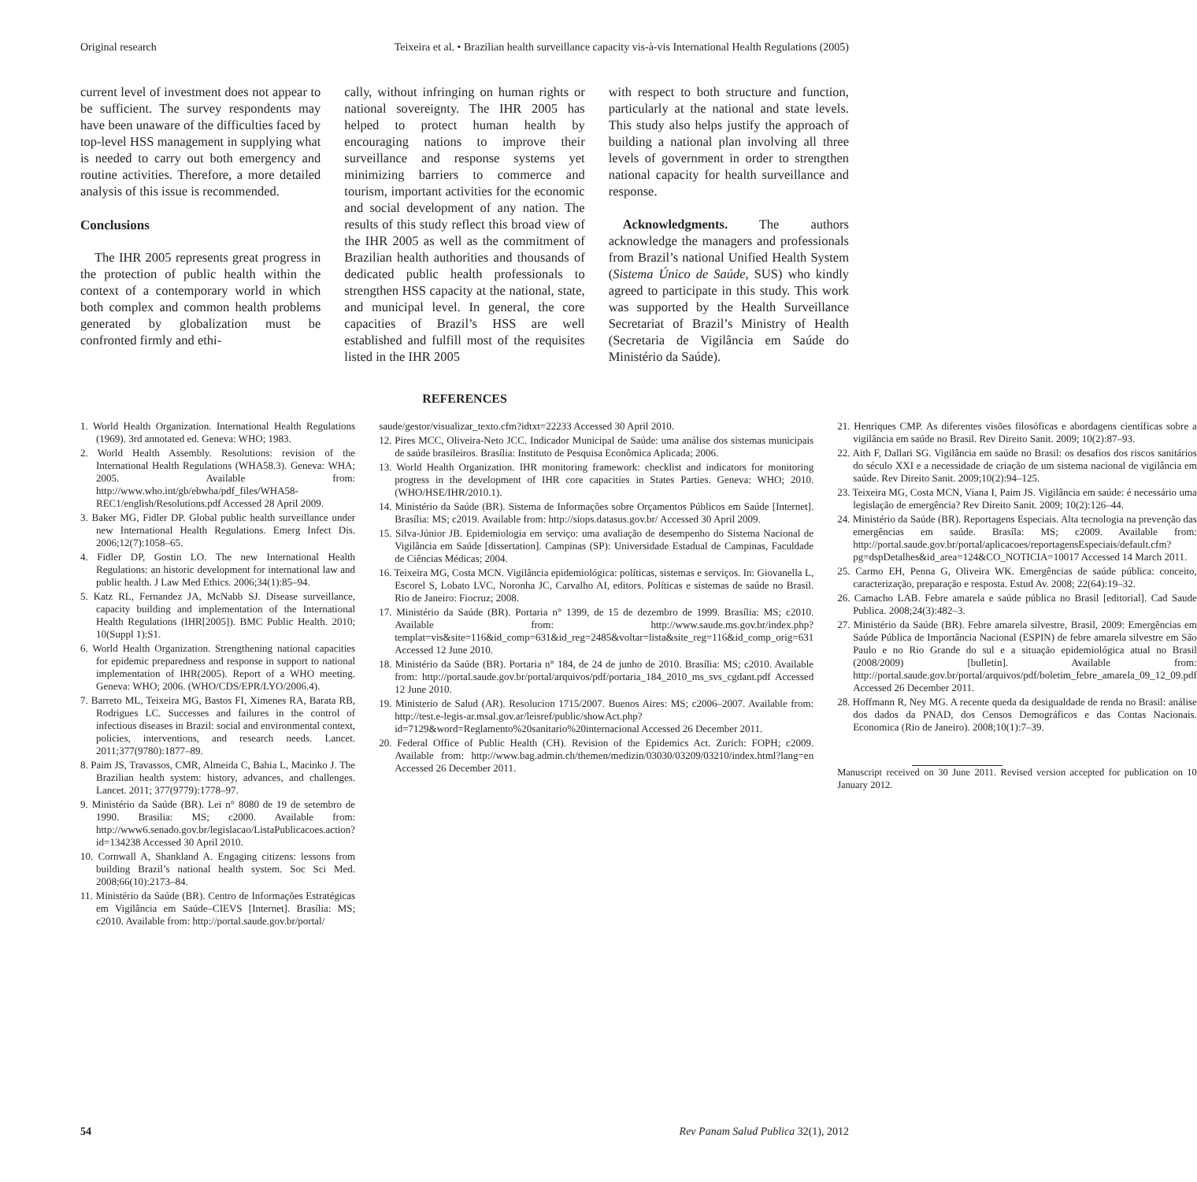Original research Teixeira et al. • Brazilian health surveillance capacity vis-à-vis International Health Regulations (2005)
current level of investment does not appear to be sufficient. The survey respondents may have been unaware of the difficulties faced by top-level HSS management in supplying what is needed to carry out both emergency and routine activities. Therefore, a more detailed analysis of this issue is recommended.
Conclusions
The IHR 2005 represents great progress in the protection of public health within the context of a contemporary world in which both complex and common health problems generated by globalization must be confronted firmly and ethi-
cally, without infringing on human rights or national sovereignty. The IHR 2005 has helped to protect human health by encouraging nations to improve their surveillance and response systems yet minimizing barriers to commerce and tourism, important activities for the economic and social development of any nation. The results of this study reflect this broad view of the IHR 2005 as well as the commitment of Brazilian health authorities and thousands of dedicated public health professionals to strengthen HSS capacity at the national, state, and municipal level. In general, the core capacities of Brazil’s HSS are well established and fulfill most of the requisites listed in the IHR 2005
with respect to both structure and function, particularly at the national and state levels. This study also helps justify the approach of building a national plan involving all three levels of government in order to strengthen national capacity for health surveillance and response.
Acknowledgments. The authors acknowledge the managers and professionals from Brazil’s national Unified Health System (Sistema Único de Saúde, SUS) who kindly agreed to participate in this study. This work was supported by the Health Surveillance Secretariat of Brazil’s Ministry of Health (Secretaria de Vigilância em Saúde do Ministério da Saúde).
REFERENCES
1. World Health Organization. International Health Regulations (1969). 3rd annotated ed. Geneva: WHO; 1983.
2. World Health Assembly. Resolutions: revision of the International Health Regulations (WHA58.3). Geneva: WHA; 2005. Available from: http://www.who.int/gb/ebwha/pdf_files/WHA58-REC1/english/Resolutions.pdf Accessed 28 April 2009.
3. Baker MG, Fidler DP. Global public health surveillance under new International Health Regulations. Emerg Infect Dis. 2006;12(7):1058–65.
4. Fidler DP, Gostin LO. The new International Health Regulations: an historic development for international law and public health. J Law Med Ethics. 2006;34(1):85–94.
5. Katz RL, Fernandez JA, McNabb SJ. Disease surveillance, capacity building and implementation of the International Health Regulations (IHR[2005]). BMC Public Health. 2010; 10(Suppl 1):S1.
6. World Health Organization. Strengthening national capacities for epidemic preparedness and response in support to national implementation of IHR(2005). Report of a WHO meeting. Geneva: WHO; 2006. (WHO/CDS/EPR/LYO/2006.4).
7. Barreto ML, Teixeira MG, Bastos FI, Ximenes RA, Barata RB, Rodrigues LC. Successes and failures in the control of infectious diseases in Brazil: social and environmental context, policies, interventions, and research needs. Lancet. 2011;377(9780):1877–89.
8. Paim JS, Travassos, CMR, Almeida C, Bahia L, Macinko J. The Brazilian health system: history, advances, and challenges. Lancet. 2011; 377(9779):1778–97.
9. Ministério da Saúde (BR). Lei n° 8080 de 19 de setembro de 1990. Brasilia: MS; c2000. Available from: http://www6.senado.gov.br/legislacao/ListaPublicacoes.action?id=134238 Accessed 30 April 2010.
10. Cornwall A, Shankland A. Engaging citizens: lessons from building Brazil’s national health system. Soc Sci Med. 2008;66(10):2173–84.
11. Ministério da Saúde (BR). Centro de Informações Estratégicas em Vigilância em Saúde–CIEVS [Internet]. Brasília: MS; c2010. Available from: http://portal.saude.gov.br/portal/
saude/gestor/visualizar_texto.cfm?idtxt=22233 Accessed 30 April 2010.
12. Pires MCC, Oliveira-Neto JCC. Indicador Municipal de Saúde: uma análise dos sistemas municipais de saúde brasileiros. Brasília: Instituto de Pesquisa Econômica Aplicada; 2006.
13. World Health Organization. IHR monitoring framework: checklist and indicators for monitoring progress in the development of IHR core capacities in States Parties. Geneva: WHO; 2010. (WHO/HSE/IHR/2010.1).
14. Ministério da Saúde (BR). Sistema de Informações sobre Orçamentos Públicos em Saúde [Internet]. Brasília: MS; c2019. Available from: http://siops.datasus.gov.br/ Accessed 30 April 2009.
15. Silva-Júnior JB. Epidemiologia em serviço: uma avaliação de desempenho do Sistema Nacional de Vigilância em Saúde [dissertation]. Campinas (SP): Universidade Estadual de Campinas, Faculdade de Ciências Médicas; 2004.
16. Teixeira MG, Costa MCN. Vigilância epidemiológica: políticas, sistemas e serviços. In: Giovanella L, Escorel S, Lobato LVC, Noronha JC, Carvalho AI, editors. Políticas e sistemas de saúde no Brasil. Rio de Janeiro: Fiocruz; 2008.
17. Ministério da Saúde (BR). Portaria n° 1399, de 15 de dezembro de 1999. Brasília: MS; c2010. Available from: http://www.saude.ms.gov.br/index.php?templat=vis&site=116&id_comp=631&id_reg=2485&voltar=lista&site_reg=116&id_comp_orig=631 Accessed 12 June 2010.
18. Ministério da Saúde (BR). Portaria n° 184, de 24 de junho de 2010. Brasília: MS; c2010. Available from: http://portal.saude.gov.br/portal/arquivos/pdf/portaria_184_2010_ms_svs_cgdant.pdf Accessed 12 June 2010.
19. Ministerio de Salud (AR). Resolucion 1715/2007. Buenos Aires: MS; c2006–2007. Available from: http://test.e-legis-ar.msal.gov.ar/leisref/public/showAct.php?id=7129&word=Reglamento%20sanitario%20internacional Accessed 26 December 2011.
20. Federal Office of Public Health (CH). Revision of the Epidemics Act. Zurich: FOPH; c2009. Available from: http://www.bag.admin.ch/themen/medizin/03030/03209/03210/index.html?lang=en Accessed 26 December 2011.
21. Henriques CMP. As diferentes visões filosóficas e abordagens científicas sobre a vigilância em saúde no Brasil. Rev Direito Sanit. 2009; 10(2):87–93.
22. Aith F, Dallari SG. Vigilância em saúde no Brasil: os desafios dos riscos sanitários do século XXI e a necessidade de criação de um sistema nacional de vigilância em saúde. Rev Direito Sanit. 2009;10(2):94–125.
23. Teixeira MG, Costa MCN, Viana I, Paim JS. Vigilância em saúde: é necessário uma legislação de emergência? Rev Direito Sanit. 2009; 10(2):126–44.
24. Ministério da Saúde (BR). Reportagens Especiais. Alta tecnologia na prevenção das emergências em saúde. Brasíla: MS; c2009. Available from: http://portal.saude.gov.br/portal/aplicacoes/reportagensEspeciais/default.cfm?pg=dspDetalhes&id_area=124&CO_NOTICIA=10017 Accessed 14 March 2011.
25. Carmo EH, Penna G, Oliveira WK. Emergências de saúde pública: conceito, caracterização, preparação e resposta. Estud Av. 2008; 22(64):19–32.
26. Camacho LAB. Febre amarela e saúde pública no Brasil [editorial]. Cad Saude Publica. 2008;24(3):482–3.
27. Ministério da Saúde (BR). Febre amarela silvestre, Brasil, 2009: Emergências em Saúde Pública de Importância Nacional (ESPIN) de febre amarela silvestre em São Paulo e no Rio Grande do sul e a situação epidemiológica atual no Brasil (2008/2009) [bulletin]. Available from: http://portal.saude.gov.br/portal/arquivos/pdf/boletim_febre_amarela_09_12_09.pdf Accessed 26 December 2011.
28. Hoffmann R, Ney MG. A recente queda da desigualdade de renda no Brasil: análise dos dados da PNAD, dos Censos Demográficos e das Contas Nacionais. Economica (Rio de Janeiro). 2008;10(1):7–39.
Manuscript received on 30 June 2011. Revised version accepted for publication on 10 January 2012.
54 Rev Panam Salud Publica 32(1), 2012